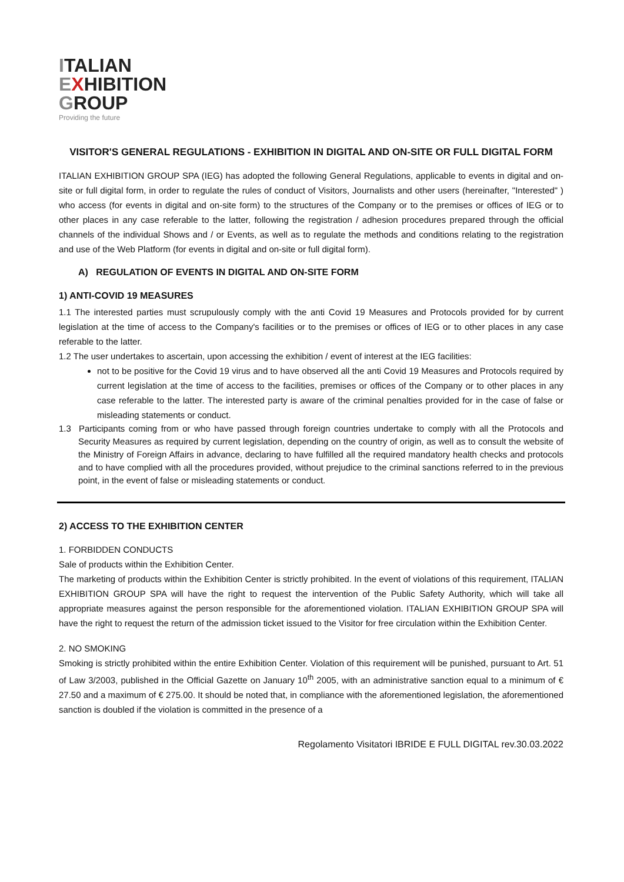ITALIAN
EXHIBITION
GROUP
Providing the future
VISITOR'S GENERAL REGULATIONS - EXHIBITION IN DIGITAL AND ON-SITE OR FULL DIGITAL FORM
ITALIAN EXHIBITION GROUP SPA (IEG) has adopted the following General Regulations, applicable to events in digital and on-site or full digital form, in order to regulate the rules of conduct of Visitors, Journalists and other users (hereinafter, "Interested" ) who access (for events in digital and on-site form) to the structures of the Company or to the premises or offices of IEG or to other places in any case referable to the latter, following the registration / adhesion procedures prepared through the official channels of the individual Shows and / or Events, as well as to regulate the methods and conditions relating to the registration and use of the Web Platform (for events in digital and on-site or full digital form).
A) REGULATION OF EVENTS IN DIGITAL AND ON-SITE FORM
1) ANTI-COVID 19 MEASURES
1.1 The interested parties must scrupulously comply with the anti Covid 19 Measures and Protocols provided for by current legislation at the time of access to the Company's facilities or to the premises or offices of IEG or to other places in any case referable to the latter.
1.2 The user undertakes to ascertain, upon accessing the exhibition / event of interest at the IEG facilities:
not to be positive for the Covid 19 virus and to have observed all the anti Covid 19 Measures and Protocols required by current legislation at the time of access to the facilities, premises or offices of the Company or to other places in any case referable to the latter. The interested party is aware of the criminal penalties provided for in the case of false or misleading statements or conduct.
1.3 Participants coming from or who have passed through foreign countries undertake to comply with all the Protocols and Security Measures as required by current legislation, depending on the country of origin, as well as to consult the website of the Ministry of Foreign Affairs in advance, declaring to have fulfilled all the required mandatory health checks and protocols and to have complied with all the procedures provided, without prejudice to the criminal sanctions referred to in the previous point, in the event of false or misleading statements or conduct.
2) ACCESS TO THE EXHIBITION CENTER
1. FORBIDDEN CONDUCTS
Sale of products within the Exhibition Center.
The marketing of products within the Exhibition Center is strictly prohibited. In the event of violations of this requirement, ITALIAN EXHIBITION GROUP SPA will have the right to request the intervention of the Public Safety Authority, which will take all appropriate measures against the person responsible for the aforementioned violation. ITALIAN EXHIBITION GROUP SPA will have the right to request the return of the admission ticket issued to the Visitor for free circulation within the Exhibition Center.
2. NO SMOKING
Smoking is strictly prohibited within the entire Exhibition Center. Violation of this requirement will be punished, pursuant to Art. 51 of Law 3/2003, published in the Official Gazette on January 10<sup>th</sup> 2005, with an administrative sanction equal to a minimum of € 27.50 and a maximum of € 275.00. It should be noted that, in compliance with the aforementioned legislation, the aforementioned sanction is doubled if the violation is committed in the presence of a
Regolamento Visitatori IBRIDE E FULL DIGITAL rev.30.03.2022